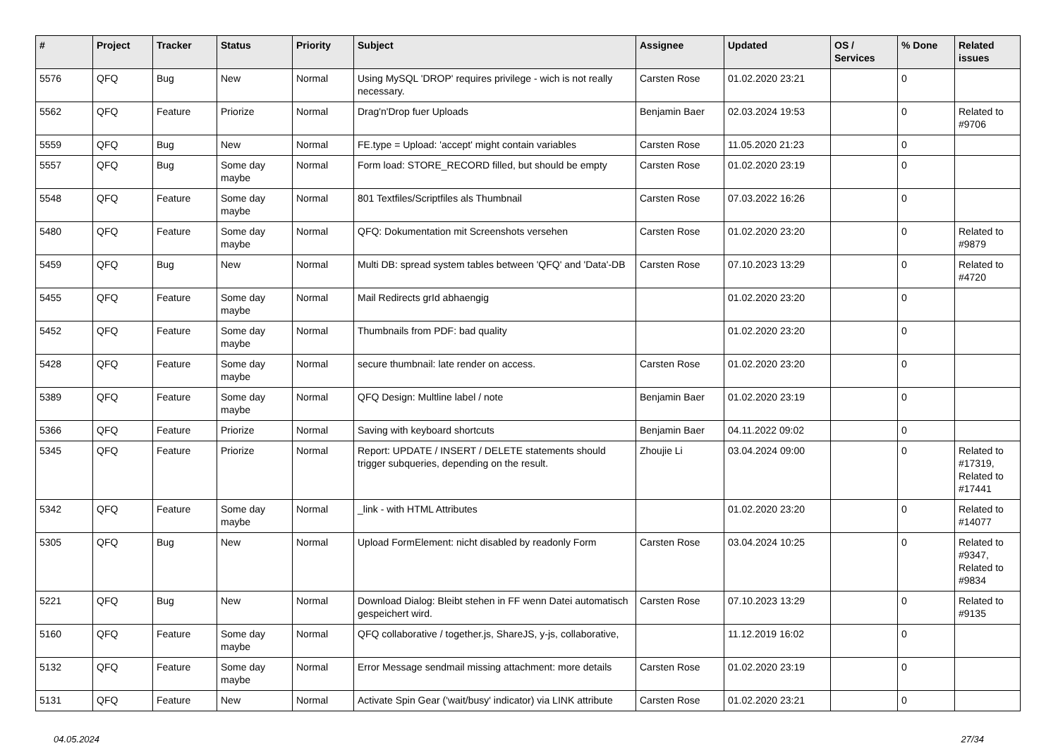| # | Project | Tracker | Status | Priority | Subject | Assignee | Updated | OS / Services | % Done | Related issues |
| --- | --- | --- | --- | --- | --- | --- | --- | --- | --- | --- |
| 5576 | QFQ | Bug | New | Normal | Using MySQL 'DROP' requires privilege - wich is not really necessary. | Carsten Rose | 01.02.2020 23:21 | | 0 | |
| 5562 | QFQ | Feature | Priorize | Normal | Drag'n'Drop fuer Uploads | Benjamin Baer | 02.03.2024 19:53 | | 0 | Related to #9706 |
| 5559 | QFQ | Bug | New | Normal | FE.type = Upload: 'accept' might contain variables | Carsten Rose | 11.05.2020 21:23 | | 0 | |
| 5557 | QFQ | Bug | Some day maybe | Normal | Form load: STORE_RECORD filled, but should be empty | Carsten Rose | 01.02.2020 23:19 | | 0 | |
| 5548 | QFQ | Feature | Some day maybe | Normal | 801 Textfiles/Scriptfiles als Thumbnail | Carsten Rose | 07.03.2022 16:26 | | 0 | |
| 5480 | QFQ | Feature | Some day maybe | Normal | QFQ: Dokumentation mit Screenshots versehen | Carsten Rose | 01.02.2020 23:20 | | 0 | Related to #9879 |
| 5459 | QFQ | Bug | New | Normal | Multi DB: spread system tables between 'QFQ' and 'Data'-DB | Carsten Rose | 07.10.2023 13:29 | | 0 | Related to #4720 |
| 5455 | QFQ | Feature | Some day maybe | Normal | Mail Redirects grId abhaengig | | 01.02.2020 23:20 | | 0 | |
| 5452 | QFQ | Feature | Some day maybe | Normal | Thumbnails from PDF: bad quality | | 01.02.2020 23:20 | | 0 | |
| 5428 | QFQ | Feature | Some day maybe | Normal | secure thumbnail: late render on access. | Carsten Rose | 01.02.2020 23:20 | | 0 | |
| 5389 | QFQ | Feature | Some day maybe | Normal | QFQ Design: Multline label / note | Benjamin Baer | 01.02.2020 23:19 | | 0 | |
| 5366 | QFQ | Feature | Priorize | Normal | Saving with keyboard shortcuts | Benjamin Baer | 04.11.2022 09:02 | | 0 | |
| 5345 | QFQ | Feature | Priorize | Normal | Report: UPDATE / INSERT / DELETE statements should trigger subqueries, depending on the result. | Zhoujie Li | 03.04.2024 09:00 | | 0 | Related to #17319, Related to #17441 |
| 5342 | QFQ | Feature | Some day maybe | Normal | _link - with HTML Attributes | | 01.02.2020 23:20 | | 0 | Related to #14077 |
| 5305 | QFQ | Bug | New | Normal | Upload FormElement: nicht disabled by readonly Form | Carsten Rose | 03.04.2024 10:25 | | 0 | Related to #9347, Related to #9834 |
| 5221 | QFQ | Bug | New | Normal | Download Dialog: Bleibt stehen in FF wenn Datei automatisch gespeichert wird. | Carsten Rose | 07.10.2023 13:29 | | 0 | Related to #9135 |
| 5160 | QFQ | Feature | Some day maybe | Normal | QFQ collaborative / together.js, ShareJS, y-js, collaborative, | | 11.12.2019 16:02 | | 0 | |
| 5132 | QFQ | Feature | Some day maybe | Normal | Error Message sendmail missing attachment: more details | Carsten Rose | 01.02.2020 23:19 | | 0 | |
| 5131 | QFQ | Feature | New | Normal | Activate Spin Gear ('wait/busy' indicator) via LINK attribute | Carsten Rose | 01.02.2020 23:21 | | 0 | |
04.05.2024 27/34